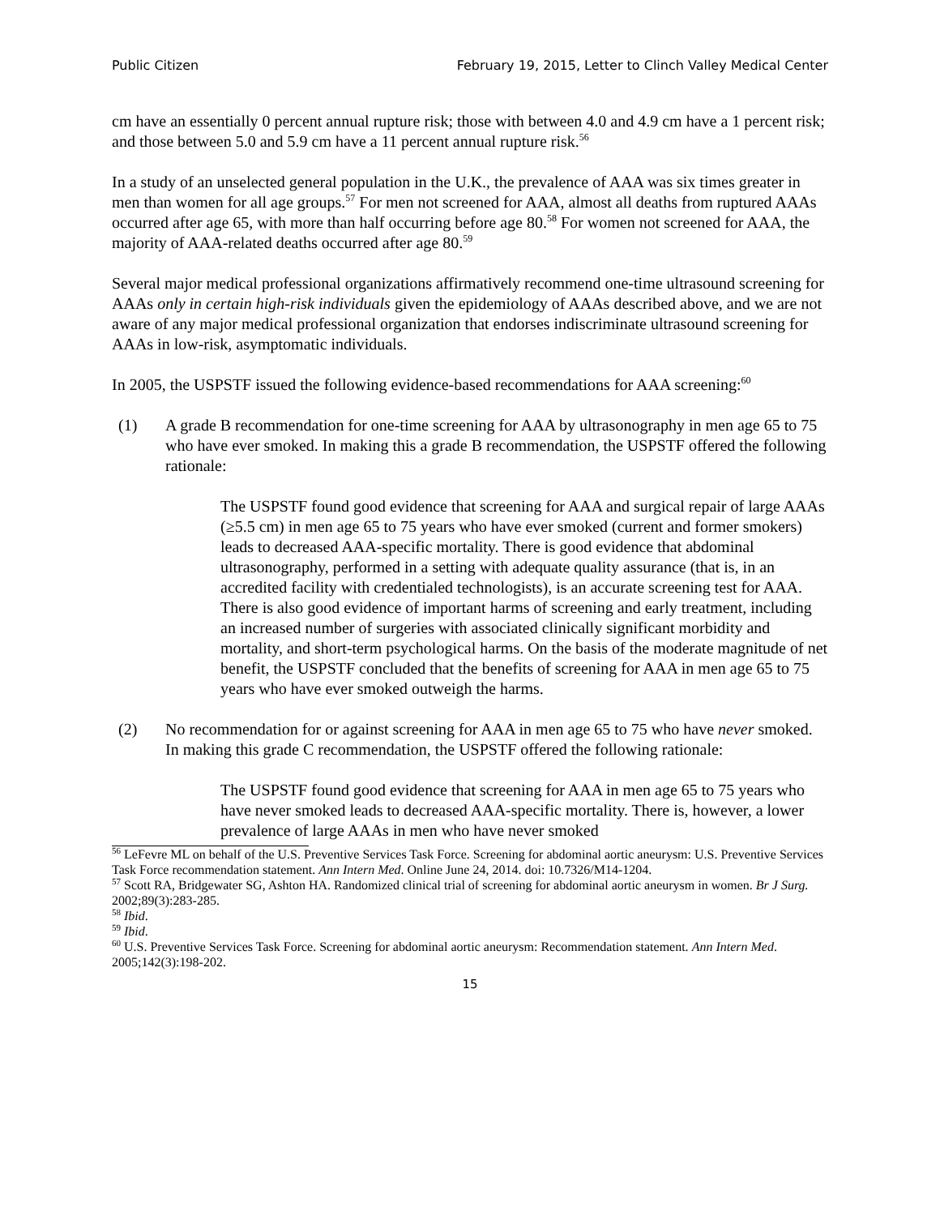Public Citizen February 19, 2015, Letter to Clinch Valley Medical Center
cm have an essentially 0 percent annual rupture risk; those with between 4.0 and 4.9 cm have a 1 percent risk; and those between 5.0 and 5.9 cm have a 11 percent annual rupture risk.<sup>56</sup>
In a study of an unselected general population in the U.K., the prevalence of AAA was six times greater in men than women for all age groups.<sup>57</sup> For men not screened for AAA, almost all deaths from ruptured AAAs occurred after age 65, with more than half occurring before age 80.<sup>58</sup> For women not screened for AAA, the majority of AAA-related deaths occurred after age 80.<sup>59</sup>
Several major medical professional organizations affirmatively recommend one-time ultrasound screening for AAAs only in certain high-risk individuals given the epidemiology of AAAs described above, and we are not aware of any major medical professional organization that endorses indiscriminate ultrasound screening for AAAs in low-risk, asymptomatic individuals.
In 2005, the USPSTF issued the following evidence-based recommendations for AAA screening:<sup>60</sup>
(1) A grade B recommendation for one-time screening for AAA by ultrasonography in men age 65 to 75 who have ever smoked. In making this a grade B recommendation, the USPSTF offered the following rationale:
The USPSTF found good evidence that screening for AAA and surgical repair of large AAAs (≥5.5 cm) in men age 65 to 75 years who have ever smoked (current and former smokers) leads to decreased AAA-specific mortality. There is good evidence that abdominal ultrasonography, performed in a setting with adequate quality assurance (that is, in an accredited facility with credentialed technologists), is an accurate screening test for AAA. There is also good evidence of important harms of screening and early treatment, including an increased number of surgeries with associated clinically significant morbidity and mortality, and short-term psychological harms. On the basis of the moderate magnitude of net benefit, the USPSTF concluded that the benefits of screening for AAA in men age 65 to 75 years who have ever smoked outweigh the harms.
(2) No recommendation for or against screening for AAA in men age 65 to 75 who have never smoked. In making this grade C recommendation, the USPSTF offered the following rationale:
The USPSTF found good evidence that screening for AAA in men age 65 to 75 years who have never smoked leads to decreased AAA-specific mortality. There is, however, a lower prevalence of large AAAs in men who have never smoked
<sup>56</sup> LeFevre ML on behalf of the U.S. Preventive Services Task Force. Screening for abdominal aortic aneurysm: U.S. Preventive Services Task Force recommendation statement. Ann Intern Med. Online June 24, 2014. doi: 10.7326/M14-1204.
<sup>57</sup> Scott RA, Bridgewater SG, Ashton HA. Randomized clinical trial of screening for abdominal aortic aneurysm in women. Br J Surg. 2002;89(3):283-285.
<sup>58</sup> Ibid.
<sup>59</sup> Ibid.
<sup>60</sup> U.S. Preventive Services Task Force. Screening for abdominal aortic aneurysm: Recommendation statement. Ann Intern Med. 2005;142(3):198-202.
15